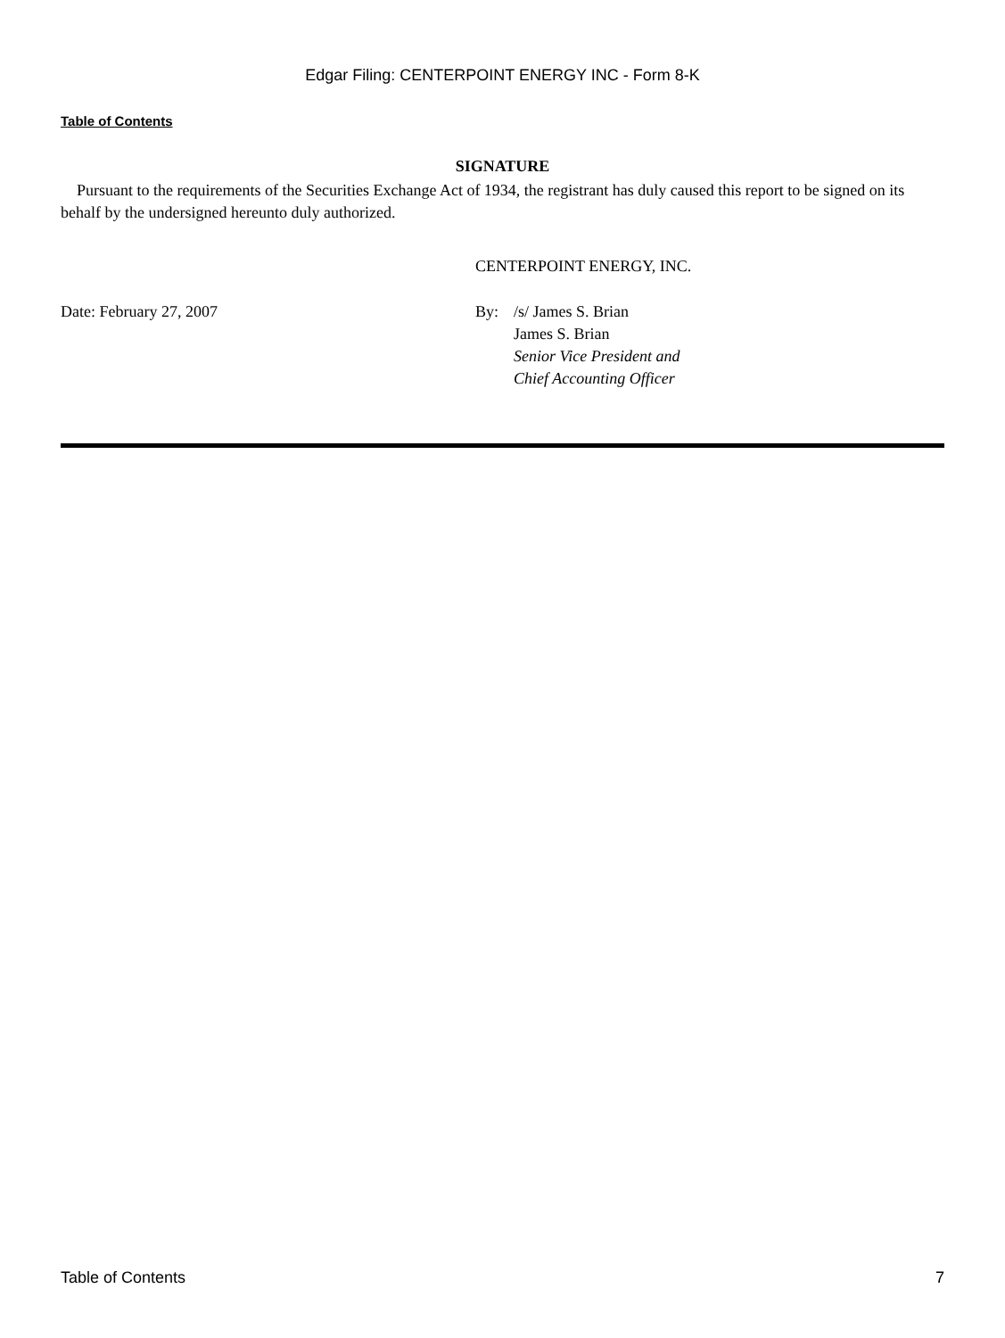Edgar Filing: CENTERPOINT ENERGY INC - Form 8-K
Table of Contents
SIGNATURE
Pursuant to the requirements of the Securities Exchange Act of 1934, the registrant has duly caused this report to be signed on its behalf by the undersigned hereunto duly authorized.
CENTERPOINT ENERGY, INC.
| Date: February 27, 2007 | By: | /s/ James S. Brian James S. Brian Senior Vice President and Chief Accounting Officer |
Table of Contents 7